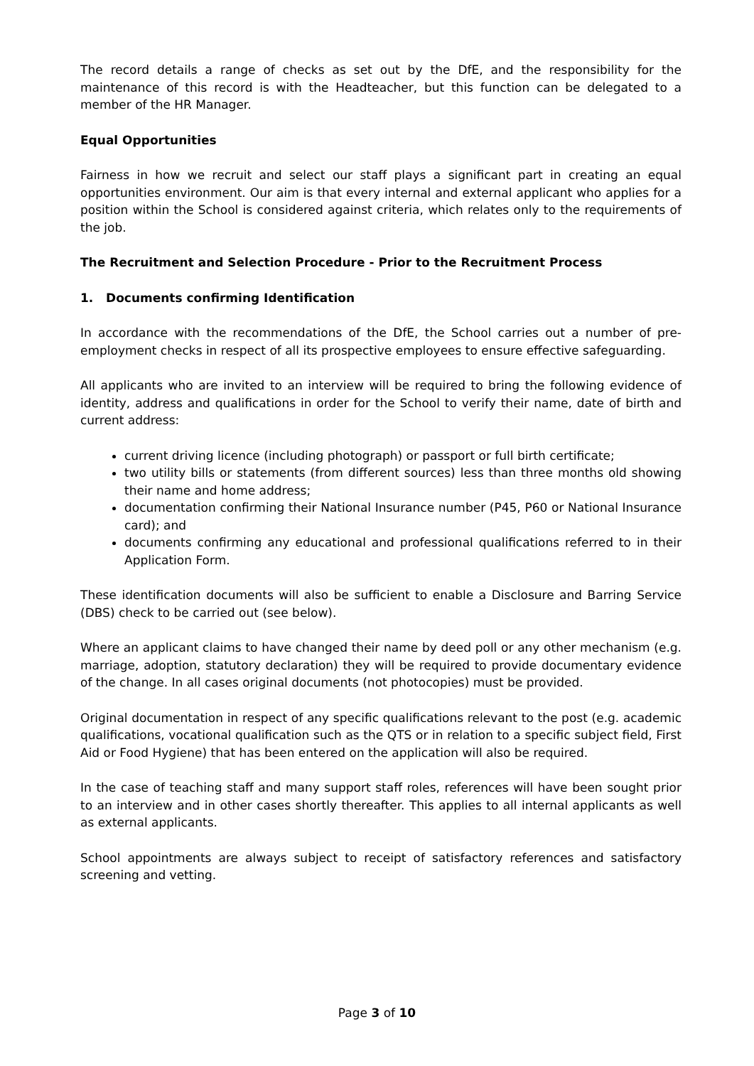The record details a range of checks as set out by the DfE, and the responsibility for the maintenance of this record is with the Headteacher, but this function can be delegated to a member of the HR Manager.
Equal Opportunities
Fairness in how we recruit and select our staff plays a significant part in creating an equal opportunities environment. Our aim is that every internal and external applicant who applies for a position within the School is considered against criteria, which relates only to the requirements of the job.
The Recruitment and Selection Procedure - Prior to the Recruitment Process
1. Documents confirming Identification
In accordance with the recommendations of the DfE, the School carries out a number of pre-employment checks in respect of all its prospective employees to ensure effective safeguarding.
All applicants who are invited to an interview will be required to bring the following evidence of identity, address and qualifications in order for the School to verify their name, date of birth and current address:
current driving licence (including photograph) or passport or full birth certificate;
two utility bills or statements (from different sources) less than three months old showing their name and home address;
documentation confirming their National Insurance number (P45, P60 or National Insurance card); and
documents confirming any educational and professional qualifications referred to in their Application Form.
These identification documents will also be sufficient to enable a Disclosure and Barring Service (DBS) check to be carried out (see below).
Where an applicant claims to have changed their name by deed poll or any other mechanism (e.g. marriage, adoption, statutory declaration) they will be required to provide documentary evidence of the change. In all cases original documents (not photocopies) must be provided.
Original documentation in respect of any specific qualifications relevant to the post (e.g. academic qualifications, vocational qualification such as the QTS or in relation to a specific subject field, First Aid or Food Hygiene) that has been entered on the application will also be required.
In the case of teaching staff and many support staff roles, references will have been sought prior to an interview and in other cases shortly thereafter. This applies to all internal applicants as well as external applicants.
School appointments are always subject to receipt of satisfactory references and satisfactory screening and vetting.
Page 3 of 10